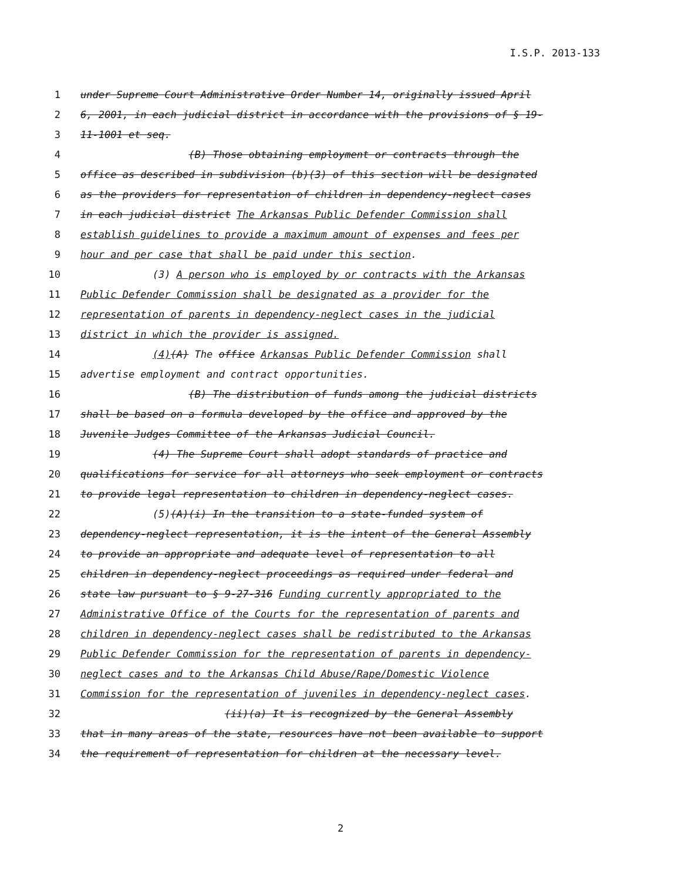I.S.P. 2013-133
1 under Supreme Court Administrative Order Number 14, originally issued April
2 6, 2001, in each judicial district in accordance with the provisions of § 19-
3 11-1001 et seq.
4 (B) Those obtaining employment or contracts through the
5 office as described in subdivision (b)(3) of this section will be designated
6 as the providers for representation of children in dependency-neglect cases
7 in each judicial district The Arkansas Public Defender Commission shall
8 establish guidelines to provide a maximum amount of expenses and fees per
9 hour and per case that shall be paid under this section.
10 (3) A person who is employed by or contracts with the Arkansas
11 Public Defender Commission shall be designated as a provider for the
12 representation of parents in dependency-neglect cases in the judicial
13 district in which the provider is assigned.
14 (4)(A) The office Arkansas Public Defender Commission shall
15 advertise employment and contract opportunities.
16 (B) The distribution of funds among the judicial districts
17 shall be based on a formula developed by the office and approved by the
18 Juvenile Judges Committee of the Arkansas Judicial Council.
19 (4) The Supreme Court shall adopt standards of practice and
20 qualifications for service for all attorneys who seek employment or contracts
21 to provide legal representation to children in dependency-neglect cases.
22 (5)(A)(i) In the transition to a state-funded system of
23 dependency-neglect representation, it is the intent of the General Assembly
24 to provide an appropriate and adequate level of representation to all
25 children in dependency-neglect proceedings as required under federal and
26 state law pursuant to § 9-27-316 Funding currently appropriated to the
27 Administrative Office of the Courts for the representation of parents and
28 children in dependency-neglect cases shall be redistributed to the Arkansas
29 Public Defender Commission for the representation of parents in dependency-
30 neglect cases and to the Arkansas Child Abuse/Rape/Domestic Violence
31 Commission for the representation of juveniles in dependency-neglect cases.
32 (ii)(a) It is recognized by the General Assembly
33 that in many areas of the state, resources have not been available to support
34 the requirement of representation for children at the necessary level.
2